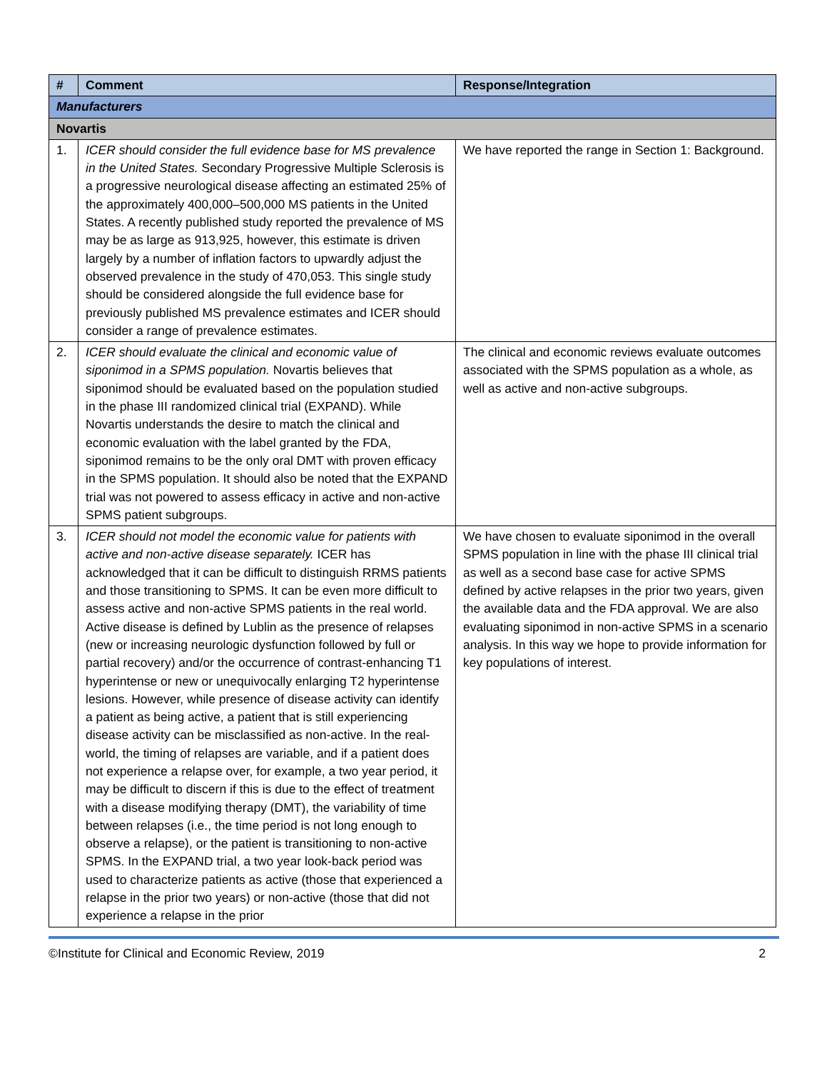| # | Comment | Response/Integration |
| --- | --- | --- |
| Manufacturers | | |
| Novartis | | |
| 1. | ICER should consider the full evidence base for MS prevalence in the United States. Secondary Progressive Multiple Sclerosis is a progressive neurological disease affecting an estimated 25% of the approximately 400,000–500,000 MS patients in the United States. A recently published study reported the prevalence of MS may be as large as 913,925, however, this estimate is driven largely by a number of inflation factors to upwardly adjust the observed prevalence in the study of 470,053. This single study should be considered alongside the full evidence base for previously published MS prevalence estimates and ICER should consider a range of prevalence estimates. | We have reported the range in Section 1: Background. |
| 2. | ICER should evaluate the clinical and economic value of siponimod in a SPMS population. Novartis believes that siponimod should be evaluated based on the population studied in the phase III randomized clinical trial (EXPAND). While Novartis understands the desire to match the clinical and economic evaluation with the label granted by the FDA, siponimod remains to be the only oral DMT with proven efficacy in the SPMS population. It should also be noted that the EXPAND trial was not powered to assess efficacy in active and non-active SPMS patient subgroups. | The clinical and economic reviews evaluate outcomes associated with the SPMS population as a whole, as well as active and non-active subgroups. |
| 3. | ICER should not model the economic value for patients with active and non-active disease separately. ICER has acknowledged that it can be difficult to distinguish RRMS patients and those transitioning to SPMS. It can be even more difficult to assess active and non-active SPMS patients in the real world. Active disease is defined by Lublin as the presence of relapses (new or increasing neurologic dysfunction followed by full or partial recovery) and/or the occurrence of contrast-enhancing T1 hyperintense or new or unequivocally enlarging T2 hyperintense lesions. However, while presence of disease activity can identify a patient as being active, a patient that is still experiencing disease activity can be misclassified as non-active. In the real-world, the timing of relapses are variable, and if a patient does not experience a relapse over, for example, a two year period, it may be difficult to discern if this is due to the effect of treatment with a disease modifying therapy (DMT), the variability of time between relapses (i.e., the time period is not long enough to observe a relapse), or the patient is transitioning to non-active SPMS. In the EXPAND trial, a two year look-back period was used to characterize patients as active (those that experienced a relapse in the prior two years) or non-active (those that did not experience a relapse in the prior | We have chosen to evaluate siponimod in the overall SPMS population in line with the phase III clinical trial as well as a second base case for active SPMS defined by active relapses in the prior two years, given the available data and the FDA approval. We are also evaluating siponimod in non-active SPMS in a scenario analysis. In this way we hope to provide information for key populations of interest. |
©Institute for Clinical and Economic Review, 2019 2